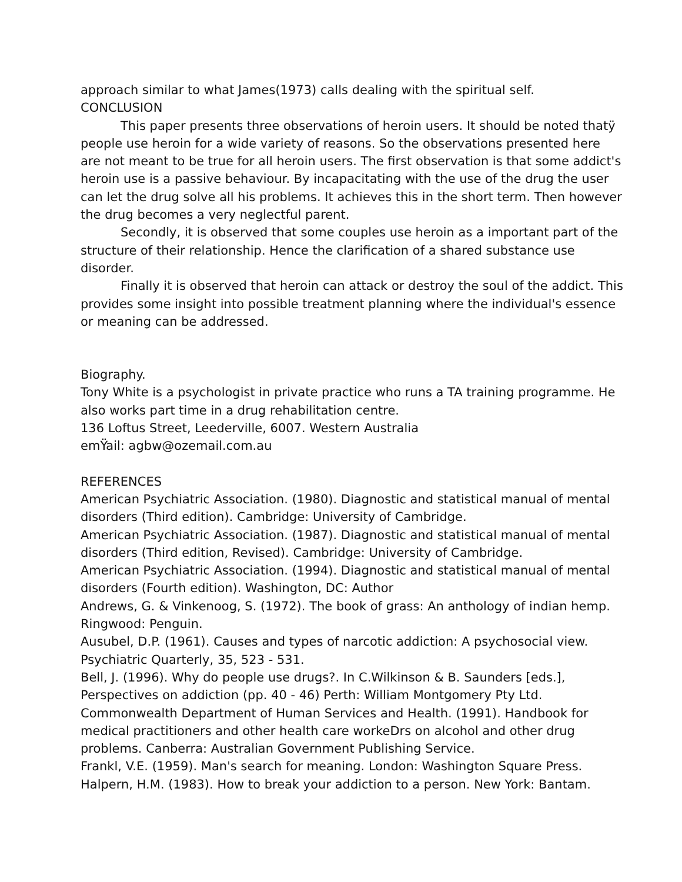approach similar to what James(1973) calls dealing with the spiritual self.
CONCLUSION
This paper presents three observations of heroin users. It should be noted thatÿ people use heroin for a wide variety of reasons. So the observations presented here are not meant to be true for all heroin users. The first observation is that some addict's heroin use is a passive behaviour. By incapacitating with the use of the drug the user can let the drug solve all his problems. It achieves this in the short term. Then however the drug becomes a very neglectful parent.
Secondly, it is observed that some couples use heroin as a important part of the structure of their relationship. Hence the clarification of a shared substance use disorder.
Finally it is observed that heroin can attack or destroy the soul of the addict. This provides some insight into possible treatment planning where the individual's essence or meaning can be addressed.
Biography.
Tony White is a psychologist in private practice who runs a TA training programme. He also works part time in a drug rehabilitation centre.
136 Loftus Street, Leederville, 6007. Western Australia
emŸail: agbw@ozemail.com.au
REFERENCES
American Psychiatric Association. (1980). Diagnostic and statistical manual of mental disorders (Third edition). Cambridge: University of Cambridge.
American Psychiatric Association. (1987). Diagnostic and statistical manual of mental disorders (Third edition, Revised). Cambridge: University of Cambridge.
American Psychiatric Association. (1994). Diagnostic and statistical manual of mental disorders (Fourth edition). Washington, DC: Author
Andrews, G. & Vinkenoog, S. (1972). The book of grass: An anthology of indian hemp. Ringwood: Penguin.
Ausubel, D.P. (1961). Causes and types of narcotic addiction: A psychosocial view. Psychiatric Quarterly, 35, 523 - 531.
Bell, J. (1996). Why do people use drugs?. In C.Wilkinson & B. Saunders [eds.], Perspectives on addiction (pp. 40 - 46) Perth: William Montgomery Pty Ltd.
Commonwealth Department of Human Services and Health. (1991). Handbook for medical practitioners and other health care workeDrs on alcohol and other drug problems. Canberra: Australian Government Publishing Service.
Frankl, V.E. (1959). Man's search for meaning. London: Washington Square Press.
Halpern, H.M. (1983). How to break your addiction to a person. New York: Bantam.